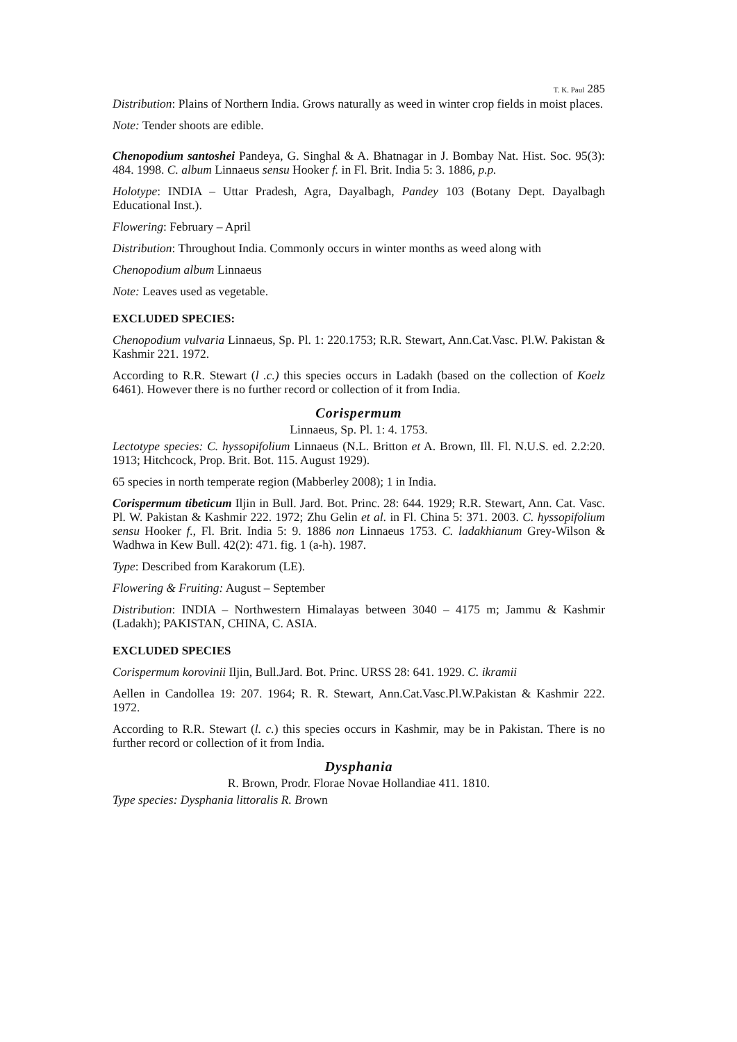T. K. Paul 285
Distribution: Plains of Northern India. Grows naturally as weed in winter crop fields in moist places.
Note: Tender shoots are edible.
Chenopodium santoshei Pandeya, G. Singhal & A. Bhatnagar in J. Bombay Nat. Hist. Soc. 95(3): 484. 1998. C. album Linnaeus sensu Hooker f. in Fl. Brit. India 5: 3. 1886, p.p.
Holotype: INDIA – Uttar Pradesh, Agra, Dayalbagh, Pandey 103 (Botany Dept. Dayalbagh Educational Inst.).
Flowering: February – April
Distribution: Throughout India. Commonly occurs in winter months as weed along with
Chenopodium album Linnaeus
Note: Leaves used as vegetable.
EXCLUDED SPECIES:
Chenopodium vulvaria Linnaeus, Sp. Pl. 1: 220.1753; R.R. Stewart, Ann.Cat.Vasc. Pl.W. Pakistan & Kashmir 221. 1972.
According to R.R. Stewart (l .c.) this species occurs in Ladakh (based on the collection of Koelz 6461). However there is no further record or collection of it from India.
Corispermum
Linnaeus, Sp. Pl. 1: 4. 1753.
Lectotype species: C. hyssopifolium Linnaeus (N.L. Britton et A. Brown, Ill. Fl. N.U.S. ed. 2.2:20. 1913; Hitchcock, Prop. Brit. Bot. 115. August 1929).
65 species in north temperate region (Mabberley 2008); 1 in India.
Corispermum tibeticum Iljin in Bull. Jard. Bot. Princ. 28: 644. 1929; R.R. Stewart, Ann. Cat. Vasc. Pl. W. Pakistan & Kashmir 222. 1972; Zhu Gelin et al. in Fl. China 5: 371. 2003. C. hyssopifolium sensu Hooker f., Fl. Brit. India 5: 9. 1886 non Linnaeus 1753. C. ladakhianum Grey-Wilson & Wadhwa in Kew Bull. 42(2): 471. fig. 1 (a-h). 1987.
Type: Described from Karakorum (LE).
Flowering & Fruiting: August – September
Distribution: INDIA – Northwestern Himalayas between 3040 – 4175 m; Jammu & Kashmir (Ladakh); PAKISTAN, CHINA, C. ASIA.
EXCLUDED SPECIES
Corispermum korovinii Iljin, Bull.Jard. Bot. Princ. URSS 28: 641. 1929. C. ikramii
Aellen in Candollea 19: 207. 1964; R. R. Stewart, Ann.Cat.Vasc.Pl.W.Pakistan & Kashmir 222. 1972.
According to R.R. Stewart (l. c.) this species occurs in Kashmir, may be in Pakistan. There is no further record or collection of it from India.
Dysphania
R. Brown, Prodr. Florae Novae Hollandiae 411. 1810.
Type species: Dysphania littoralis R. Brown